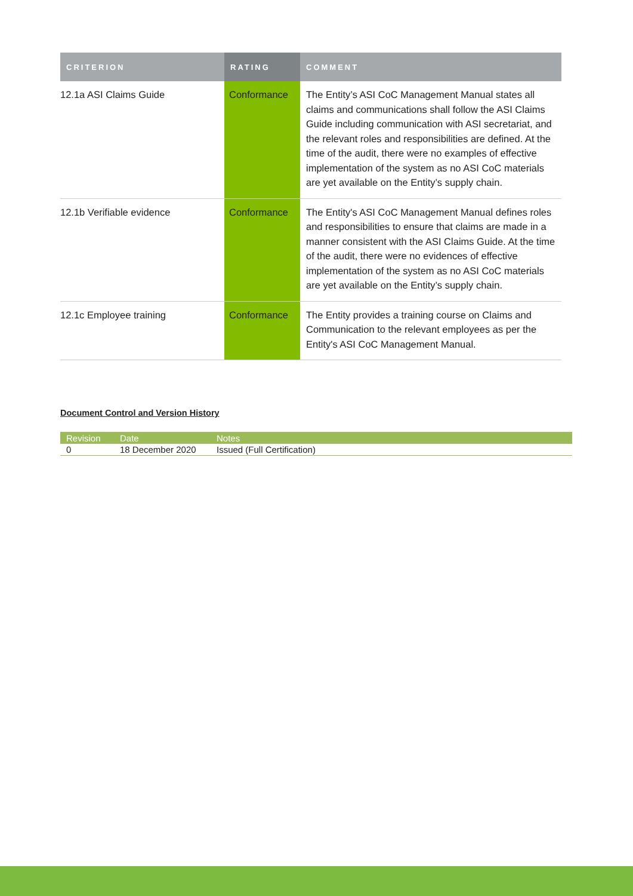| CRITERION | RATING | COMMENT |
| --- | --- | --- |
| 12.1a ASI Claims Guide | Conformance | The Entity’s ASI CoC Management Manual states all claims and communications shall follow the ASI Claims Guide including communication with ASI secretariat, and the relevant roles and responsibilities are defined. At the time of the audit, there were no examples of effective implementation of the system as no ASI CoC materials are yet available on the Entity’s supply chain. |
| 12.1b Verifiable evidence | Conformance | The Entity's ASI CoC Management Manual defines roles and responsibilities to ensure that claims are made in a manner consistent with the ASI Claims Guide. At the time of the audit, there were no evidences of effective implementation of the system as no ASI CoC materials are yet available on the Entity’s supply chain. |
| 12.1c Employee training | Conformance | The Entity provides a training course on Claims and Communication to the relevant employees as per the Entity's ASI CoC Management Manual. |
Document Control and Version History
| Revision | Date | Notes |
| --- | --- | --- |
| 0 | 18 December 2020 | Issued (Full Certification) |